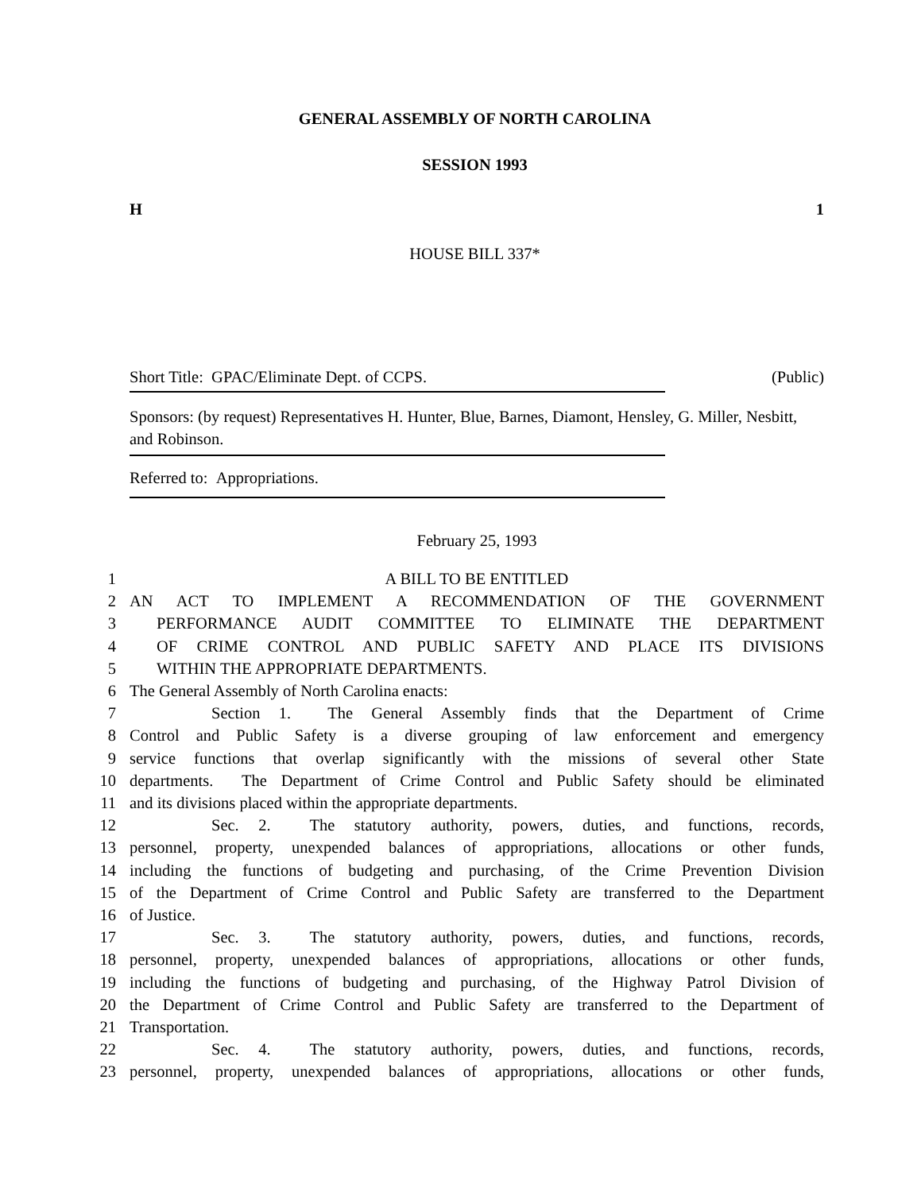GENERAL ASSEMBLY OF NORTH CAROLINA
SESSION 1993
H 1
HOUSE BILL 337*
Short Title: GPAC/Eliminate Dept. of CCPS. (Public)
Sponsors: (by request) Representatives H. Hunter, Blue, Barnes, Diamont, Hensley, G. Miller, Nesbitt, and Robinson.
Referred to: Appropriations.
February 25, 1993
1 A BILL TO BE ENTITLED
2 AN ACT TO IMPLEMENT A RECOMMENDATION OF THE GOVERNMENT
3 PERFORMANCE AUDIT COMMITTEE TO ELIMINATE THE DEPARTMENT
4 OF CRIME CONTROL AND PUBLIC SAFETY AND PLACE ITS DIVISIONS
5 WITHIN THE APPROPRIATE DEPARTMENTS.
6 The General Assembly of North Carolina enacts:
7 Section 1. The General Assembly finds that the Department of Crime
8 Control and Public Safety is a diverse grouping of law enforcement and emergency
9 service functions that overlap significantly with the missions of several other State
10 departments. The Department of Crime Control and Public Safety should be eliminated
11 and its divisions placed within the appropriate departments.
12 Sec. 2. The statutory authority, powers, duties, and functions, records,
13 personnel, property, unexpended balances of appropriations, allocations or other funds,
14 including the functions of budgeting and purchasing, of the Crime Prevention Division
15 of the Department of Crime Control and Public Safety are transferred to the Department
16 of Justice.
17 Sec. 3. The statutory authority, powers, duties, and functions, records,
18 personnel, property, unexpended balances of appropriations, allocations or other funds,
19 including the functions of budgeting and purchasing, of the Highway Patrol Division of
20 the Department of Crime Control and Public Safety are transferred to the Department of
21 Transportation.
22 Sec. 4. The statutory authority, powers, duties, and functions, records,
23 personnel, property, unexpended balances of appropriations, allocations or other funds,